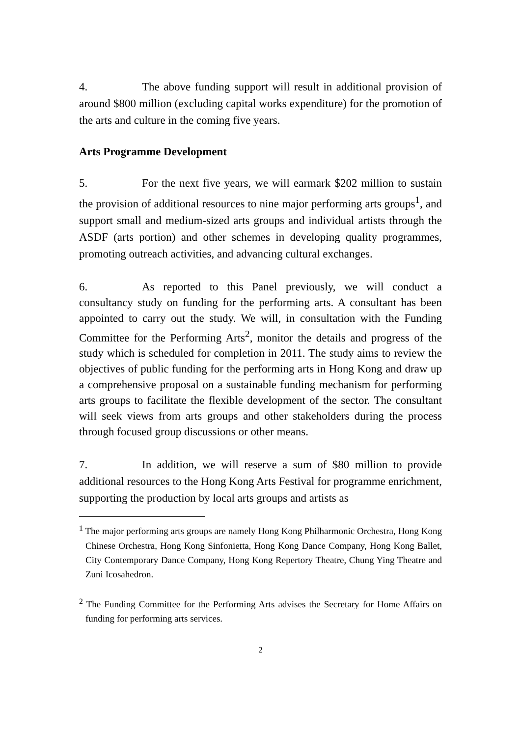4. The above funding support will result in additional provision of around $800 million (excluding capital works expenditure) for the promotion of the arts and culture in the coming five years.
Arts Programme Development
5. For the next five years, we will earmark $202 million to sustain the provision of additional resources to nine major performing arts groups<sup>1</sup>, and support small and medium-sized arts groups and individual artists through the ASDF (arts portion) and other schemes in developing quality programmes, promoting outreach activities, and advancing cultural exchanges.
6. As reported to this Panel previously, we will conduct a consultancy study on funding for the performing arts. A consultant has been appointed to carry out the study. We will, in consultation with the Funding Committee for the Performing Arts<sup>2</sup>, monitor the details and progress of the study which is scheduled for completion in 2011. The study aims to review the objectives of public funding for the performing arts in Hong Kong and draw up a comprehensive proposal on a sustainable funding mechanism for performing arts groups to facilitate the flexible development of the sector. The consultant will seek views from arts groups and other stakeholders during the process through focused group discussions or other means.
7. In addition, we will reserve a sum of $80 million to provide additional resources to the Hong Kong Arts Festival for programme enrichment, supporting the production by local arts groups and artists as
<sup>1</sup> The major performing arts groups are namely Hong Kong Philharmonic Orchestra, Hong Kong Chinese Orchestra, Hong Kong Sinfonietta, Hong Kong Dance Company, Hong Kong Ballet, City Contemporary Dance Company, Hong Kong Repertory Theatre, Chung Ying Theatre and Zuni Icosahedron.
<sup>2</sup> The Funding Committee for the Performing Arts advises the Secretary for Home Affairs on funding for performing arts services.
2